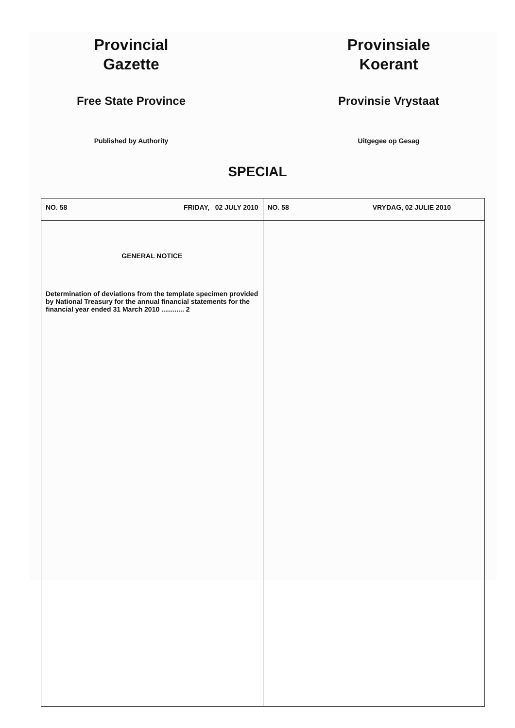Provincial
Gazette
Free State Province
Published by Authority
Provinsiale
Koerant
Provinsie Vrystaat
Uitgegee op Gesag
SPECIAL
| NO. 58 FRIDAY, 02 JULY 2010 | NO. 58 VRYDAG, 02 JULIE 2010 |
| GENERAL NOTICE Determination of deviations from the template specimen provided by National Treasury for the annual financial statements for the financial year ended 31 March 2010 ............ 2 | |